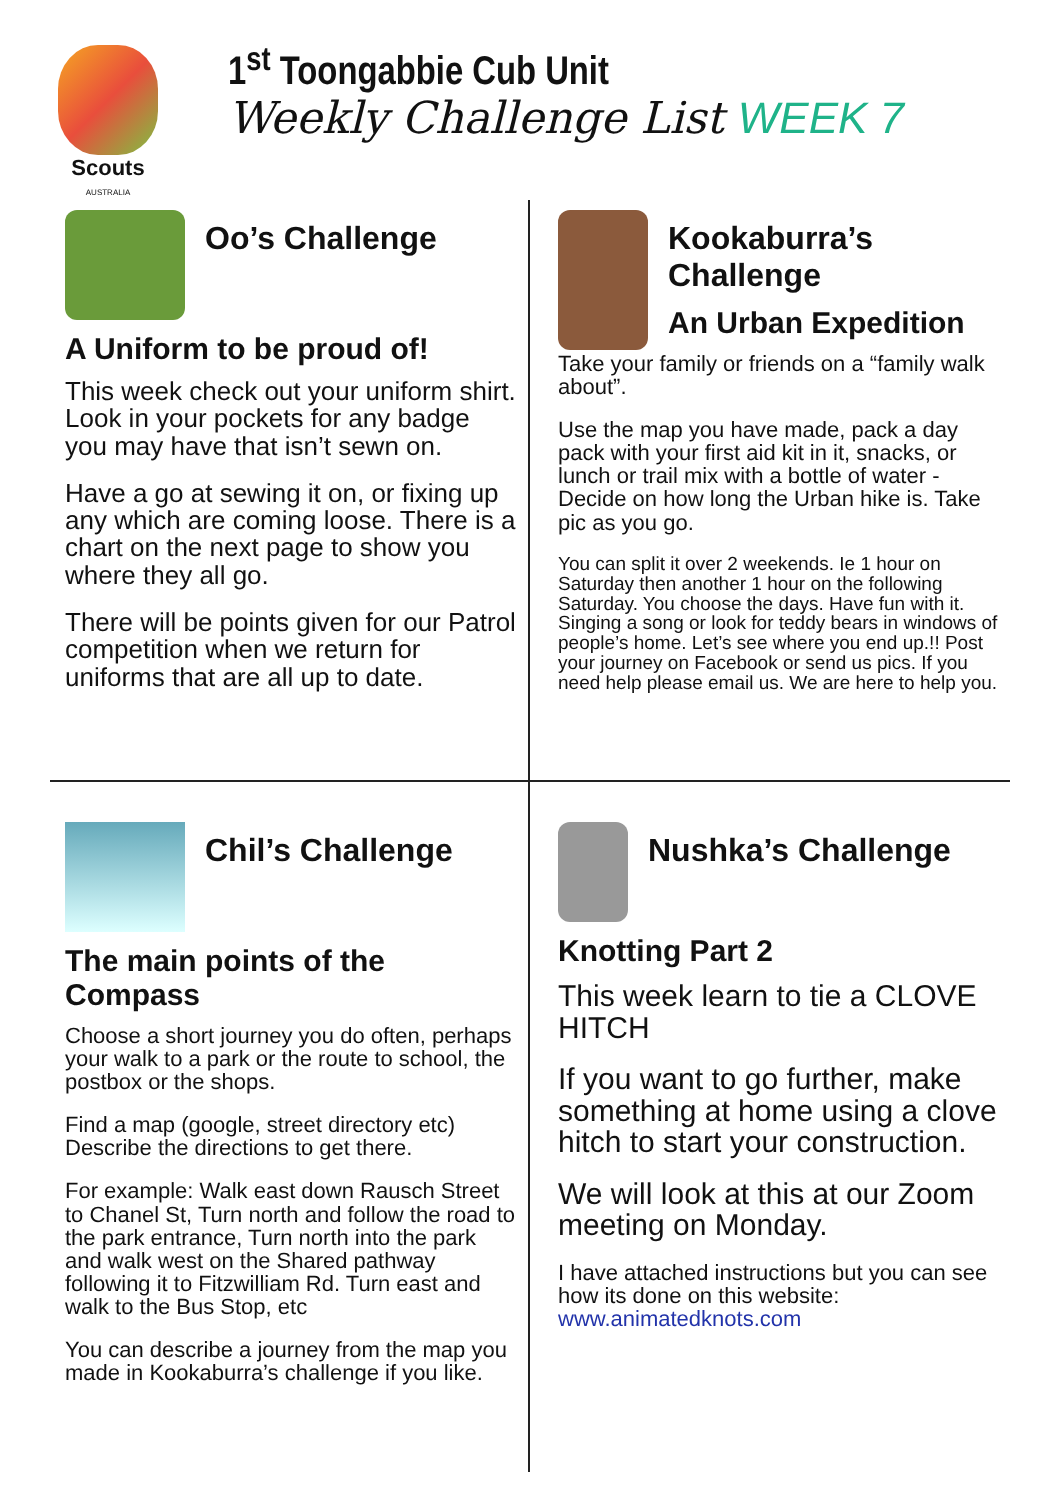Scouts
AUSTRALIA
1<sup>st</sup> Toongabbie Cub Unit
Weekly Challenge List WEEK 7
Oo’s Challenge
A Uniform to be proud of!
This week check out your uniform shirt. Look in your pockets for any badge you may have that isn’t sewn on.
Have a go at sewing it on, or fixing up any which are coming loose. There is a chart on the next page to show you where they all go.
There will be points given for our Patrol competition when we return for uniforms that are all up to date.
Kookaburra’s Challenge
An Urban Expedition
Take your family or friends on a “family walk about”.
Use the map you have made, pack a day pack with your first aid kit in it, snacks, or lunch or trail mix with a bottle of water - Decide on how long the Urban hike is. Take pic as you go.
You can split it over 2 weekends. Ie 1 hour on Saturday then another 1 hour on the following Saturday. You choose the days. Have fun with it. Singing a song or look for teddy bears in windows of people’s home. Let’s see where you end up.!! Post your journey on Facebook or send us pics. If you need help please email us. We are here to help you.
Chil’s Challenge
The main points of the Compass
Choose a short journey you do often, perhaps your walk to a park or the route to school, the postbox or the shops.
Find a map (google, street directory etc) Describe the directions to get there.
For example: Walk east down Rausch Street to Chanel St, Turn north and follow the road to the park entrance, Turn north into the park and walk west on the Shared pathway following it to Fitzwilliam Rd. Turn east and walk to the Bus Stop, etc
You can describe a journey from the map you made in Kookaburra’s challenge if you like.
Nushka’s Challenge
Knotting Part 2
This week learn to tie a CLOVE HITCH
If you want to go further, make something at home using a clove hitch to start your construction.
We will look at this at our Zoom meeting on Monday.
I have attached instructions but you can see how its done on this website: www.animatedknots.com